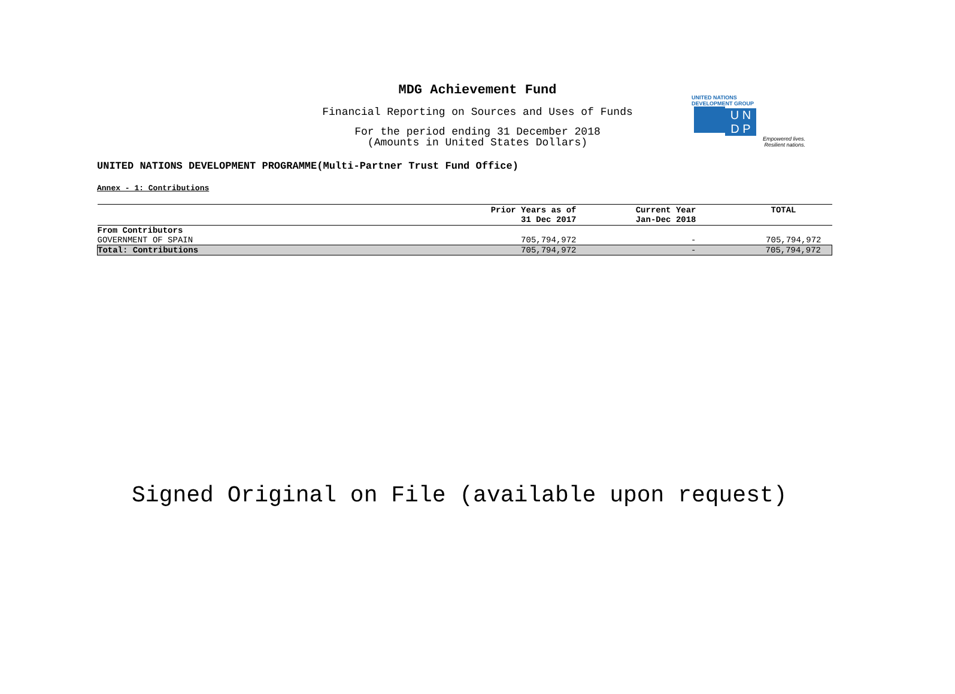MDG Achievement Fund
Financial Reporting on Sources and Uses of Funds
For the period ending 31 December 2018
(Amounts in United States Dollars)
UNITED NATIONS
DEVELOPMENT GROUP
U N
D P
Empowered lives.
Resilient nations.
UNITED NATIONS DEVELOPMENT PROGRAMME(Multi-Partner Trust Fund Office)
Annex - 1: Contributions
| | Prior Years as of 31 Dec 2017 | Current Year Jan-Dec 2018 | TOTAL |
| --- | --- | --- | --- |
| From Contributors | | | |
| GOVERNMENT OF SPAIN | 705,794,972 | - | 705,794,972 |
| Total: Contributions | 705,794,972 | - | 705,794,972 |
Signed Original on File (available upon request)